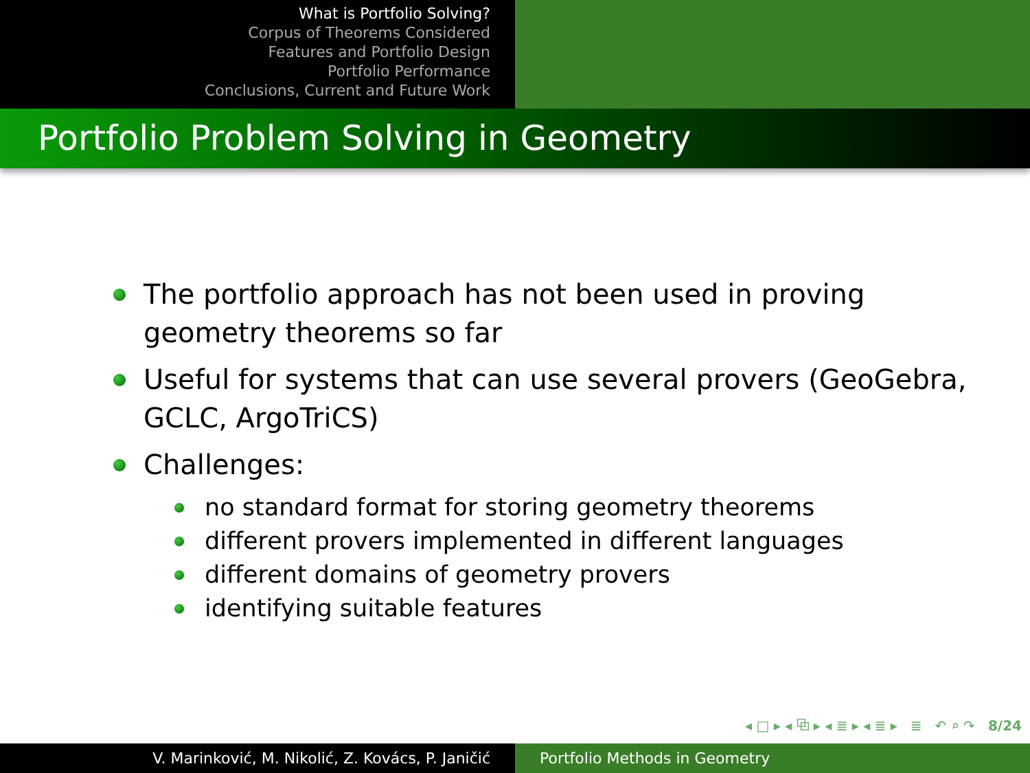What is Portfolio Solving?
Corpus of Theorems Considered
Features and Portfolio Design
Portfolio Performance
Conclusions, Current and Future Work
Portfolio Problem Solving in Geometry
The portfolio approach has not been used in proving geometry theorems so far
Useful for systems that can use several provers (GeoGebra, GCLC, ArgoTriCS)
Challenges:
no standard format for storing geometry theorems
different provers implemented in different languages
different domains of geometry provers
identifying suitable features
◂ □ ▸ ◂ ⧉ ▸ ◂ ≣ ▸ ◂ ≣ ▸ ≣ ↶ ⌕ ↷ 8/24
V. Marinković, M. Nikolić, Z. Kovács, P. Janičić Portfolio Methods in Geometry